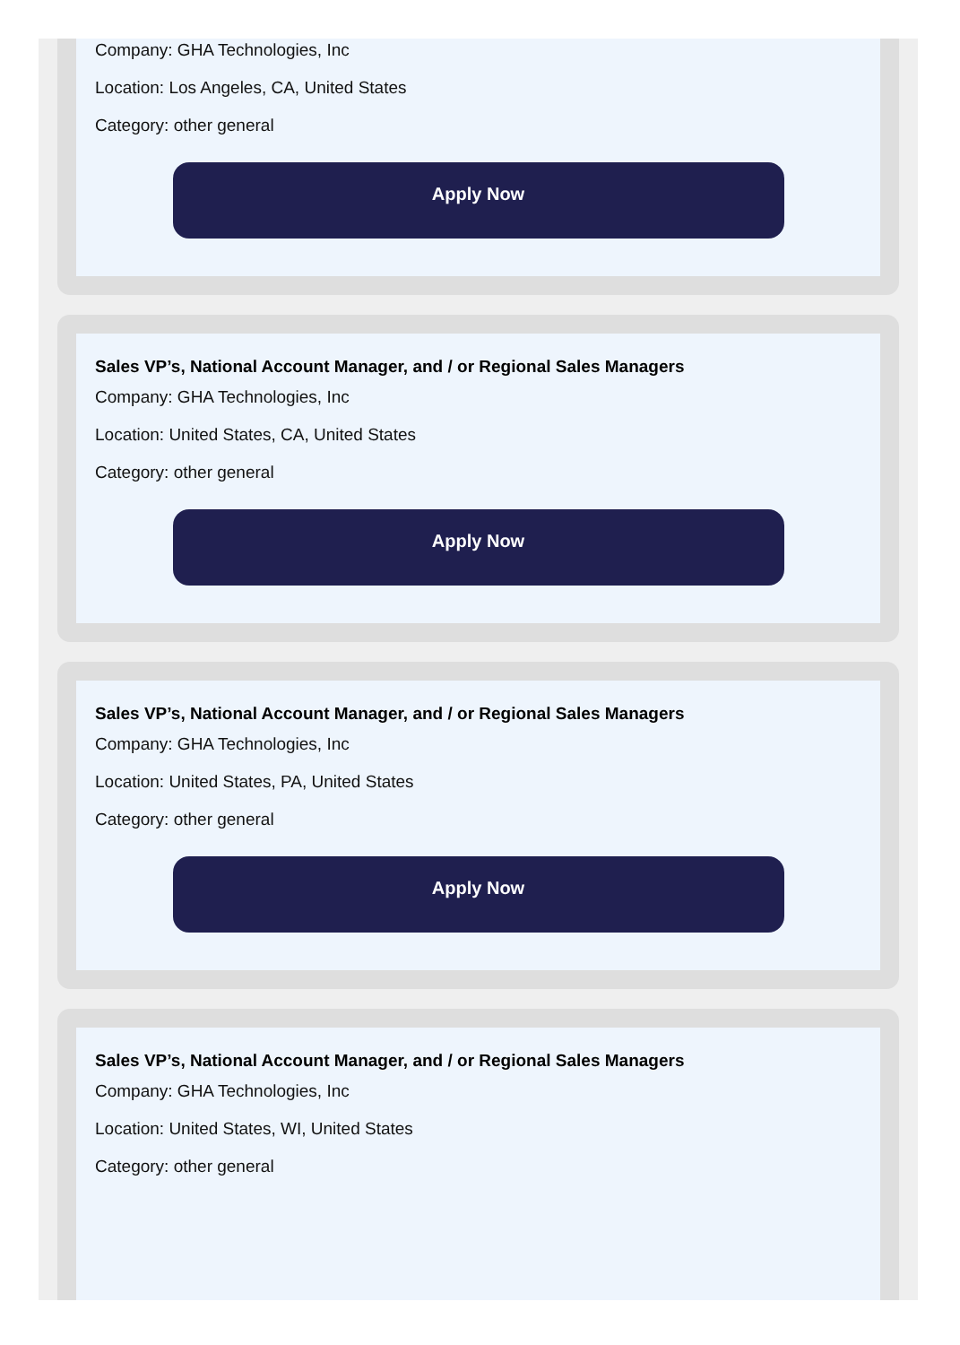Company: GHA Technologies, Inc
Location: Los Angeles, CA, United States
Category: other general
Apply Now
Sales VP’s, National Account Manager, and / or Regional Sales Managers
Company: GHA Technologies, Inc
Location: United States, CA, United States
Category: other general
Apply Now
Sales VP’s, National Account Manager, and / or Regional Sales Managers
Company: GHA Technologies, Inc
Location: United States, PA, United States
Category: other general
Apply Now
Sales VP’s, National Account Manager, and / or Regional Sales Managers
Company: GHA Technologies, Inc
Location: United States, WI, United States
Category: other general